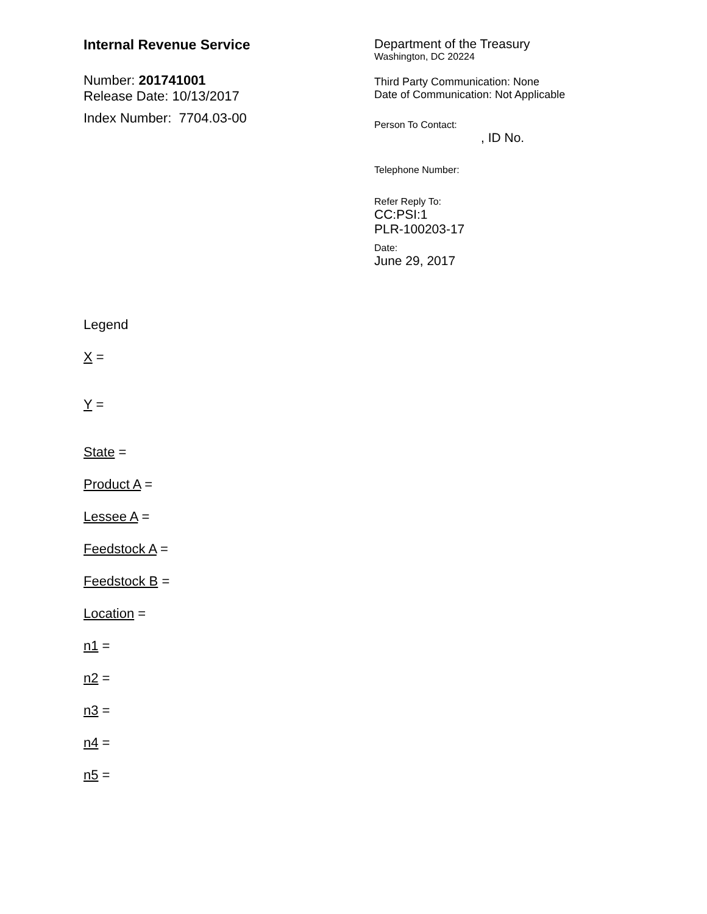Internal Revenue Service
Number: 201741001
Release Date: 10/13/2017
Index Number: 7704.03-00
Department of the Treasury
Washington, DC 20224
Third Party Communication: None
Date of Communication: Not Applicable
Person To Contact:
, ID No.
Telephone Number:
Refer Reply To:
CC:PSI:1
PLR-100203-17
Date:
June 29, 2017
Legend
X =
Y =
State =
Product A =
Lessee A =
Feedstock A =
Feedstock B =
Location =
n1 =
n2 =
n3 =
n4 =
n5 =